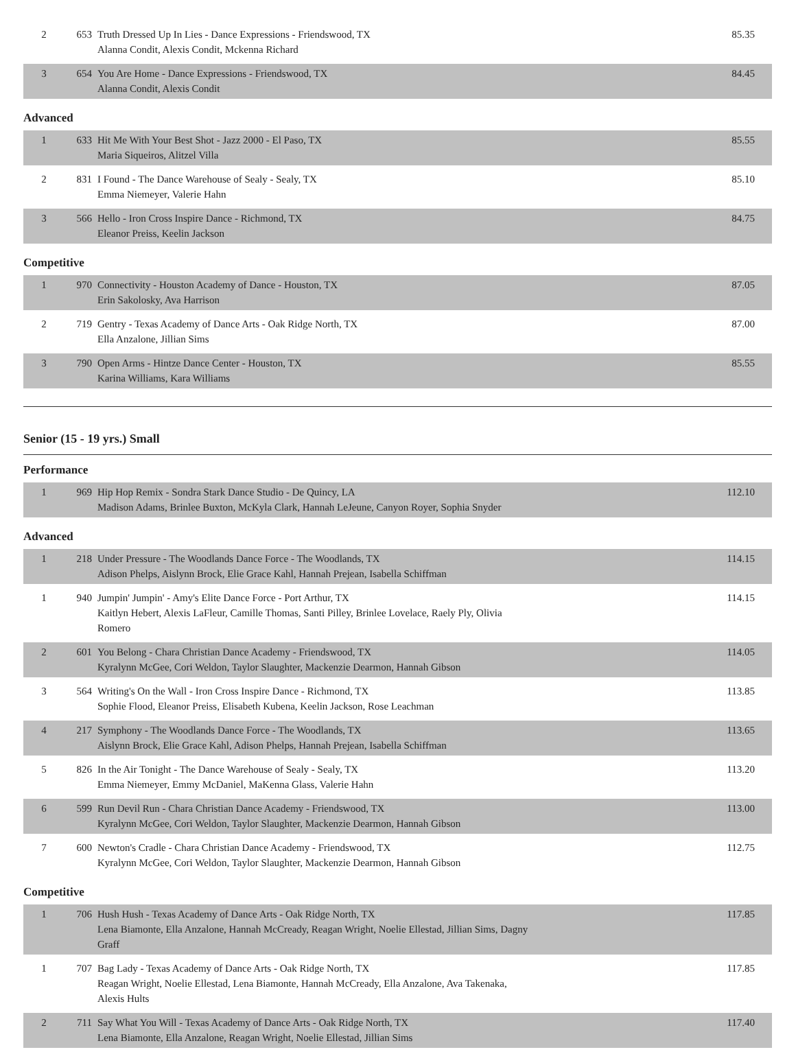| 2 | 653 | Truth Dressed Up In Lies - Dance Expressions - Friendswood, TX Alanna Condit, Alexis Condit, Mckenna Richard | 85.35 |
| 3 | 654 | You Are Home - Dance Expressions - Friendswood, TX Alanna Condit, Alexis Condit | 84.45 |
Advanced
| 1 | 633 | Hit Me With Your Best Shot - Jazz 2000 - El Paso, TX Maria Siqueiros, Alitzel Villa | 85.55 |
| 2 | 831 | I Found - The Dance Warehouse of Sealy - Sealy, TX Emma Niemeyer, Valerie Hahn | 85.10 |
| 3 | 566 | Hello - Iron Cross Inspire Dance - Richmond, TX Eleanor Preiss, Keelin Jackson | 84.75 |
Competitive
| 1 | 970 | Connectivity - Houston Academy of Dance - Houston, TX Erin Sakolosky, Ava Harrison | 87.05 |
| 2 | 719 | Gentry - Texas Academy of Dance Arts - Oak Ridge North, TX Ella Anzalone, Jillian Sims | 87.00 |
| 3 | 790 | Open Arms - Hintze Dance Center - Houston, TX Karina Williams, Kara Williams | 85.55 |
Senior (15 - 19 yrs.) Small
Performance
| 1 | 969 | Hip Hop Remix - Sondra Stark Dance Studio - De Quincy, LA Madison Adams, Brinlee Buxton, McKyla Clark, Hannah LeJeune, Canyon Royer, Sophia Snyder | 112.10 |
Advanced
| 1 | 218 | Under Pressure - The Woodlands Dance Force - The Woodlands, TX Adison Phelps, Aislynn Brock, Elie Grace Kahl, Hannah Prejean, Isabella Schiffman | 114.15 |
| 1 | 940 | Jumpin' Jumpin' - Amy's Elite Dance Force - Port Arthur, TX Kaitlyn Hebert, Alexis LaFleur, Camille Thomas, Santi Pilley, Brinlee Lovelace, Raely Ply, Olivia Romero | 114.15 |
| 2 | 601 | You Belong - Chara Christian Dance Academy - Friendswood, TX Kyralynn McGee, Cori Weldon, Taylor Slaughter, Mackenzie Dearmon, Hannah Gibson | 114.05 |
| 3 | 564 | Writing's On the Wall - Iron Cross Inspire Dance - Richmond, TX Sophie Flood, Eleanor Preiss, Elisabeth Kubena, Keelin Jackson, Rose Leachman | 113.85 |
| 4 | 217 | Symphony - The Woodlands Dance Force - The Woodlands, TX Aislynn Brock, Elie Grace Kahl, Adison Phelps, Hannah Prejean, Isabella Schiffman | 113.65 |
| 5 | 826 | In the Air Tonight - The Dance Warehouse of Sealy - Sealy, TX Emma Niemeyer, Emmy McDaniel, MaKenna Glass, Valerie Hahn | 113.20 |
| 6 | 599 | Run Devil Run - Chara Christian Dance Academy - Friendswood, TX Kyralynn McGee, Cori Weldon, Taylor Slaughter, Mackenzie Dearmon, Hannah Gibson | 113.00 |
| 7 | 600 | Newton's Cradle - Chara Christian Dance Academy - Friendswood, TX Kyralynn McGee, Cori Weldon, Taylor Slaughter, Mackenzie Dearmon, Hannah Gibson | 112.75 |
Competitive
| 1 | 706 | Hush Hush - Texas Academy of Dance Arts - Oak Ridge North, TX Lena Biamonte, Ella Anzalone, Hannah McCready, Reagan Wright, Noelie Ellestad, Jillian Sims, Dagny Graff | 117.85 |
| 1 | 707 | Bag Lady - Texas Academy of Dance Arts - Oak Ridge North, TX Reagan Wright, Noelie Ellestad, Lena Biamonte, Hannah McCready, Ella Anzalone, Ava Takenaka, Alexis Hults | 117.85 |
| 2 | 711 | Say What You Will - Texas Academy of Dance Arts - Oak Ridge North, TX Lena Biamonte, Ella Anzalone, Reagan Wright, Noelie Ellestad, Jillian Sims | 117.40 |